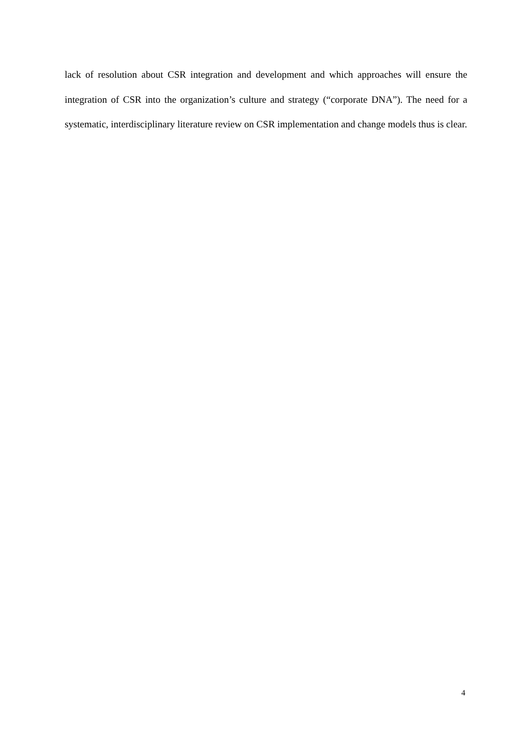lack of resolution about CSR integration and development and which approaches will ensure the integration of CSR into the organization’s culture and strategy (“corporate DNA”). The need for a systematic, interdisciplinary literature review on CSR implementation and change models thus is clear.
4